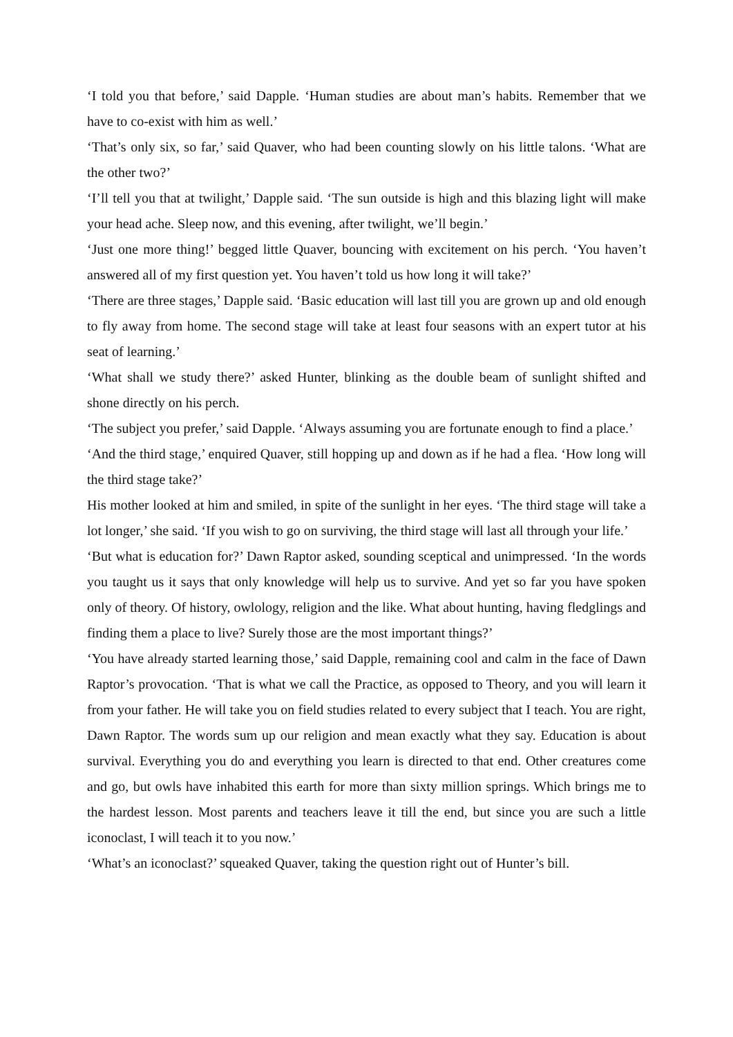‘I told you that before,’ said Dapple. ‘Human studies are about man’s habits. Remember that we have to co-exist with him as well.’
‘That’s only six, so far,’ said Quaver, who had been counting slowly on his little talons. ‘What are the other two?’
‘I’ll tell you that at twilight,’ Dapple said. ‘The sun outside is high and this blazing light will make your head ache. Sleep now, and this evening, after twilight, we’ll begin.’
‘Just one more thing!’ begged little Quaver, bouncing with excitement on his perch. ‘You haven’t answered all of my first question yet. You haven’t told us how long it will take?’
‘There are three stages,’ Dapple said. ‘Basic education will last till you are grown up and old enough to fly away from home. The second stage will take at least four seasons with an expert tutor at his seat of learning.’
‘What shall we study there?’ asked Hunter, blinking as the double beam of sunlight shifted and shone directly on his perch.
‘The subject you prefer,’ said Dapple. ‘Always assuming you are fortunate enough to find a place.’
‘And the third stage,’ enquired Quaver, still hopping up and down as if he had a flea. ‘How long will the third stage take?’
His mother looked at him and smiled, in spite of the sunlight in her eyes. ‘The third stage will take a lot longer,’ she said. ‘If you wish to go on surviving, the third stage will last all through your life.’
‘But what is education for?’ Dawn Raptor asked, sounding sceptical and unimpressed. ‘In the words you taught us it says that only knowledge will help us to survive. And yet so far you have spoken only of theory. Of history, owlology, religion and the like. What about hunting, having fledglings and finding them a place to live? Surely those are the most important things?’
‘You have already started learning those,’ said Dapple, remaining cool and calm in the face of Dawn Raptor’s provocation. ‘That is what we call the Practice, as opposed to Theory, and you will learn it from your father. He will take you on field studies related to every subject that I teach. You are right, Dawn Raptor. The words sum up our religion and mean exactly what they say. Education is about survival. Everything you do and everything you learn is directed to that end. Other creatures come and go, but owls have inhabited this earth for more than sixty million springs. Which brings me to the hardest lesson. Most parents and teachers leave it till the end, but since you are such a little iconoclast, I will teach it to you now.’
‘What’s an iconoclast?’ squeaked Quaver, taking the question right out of Hunter’s bill.